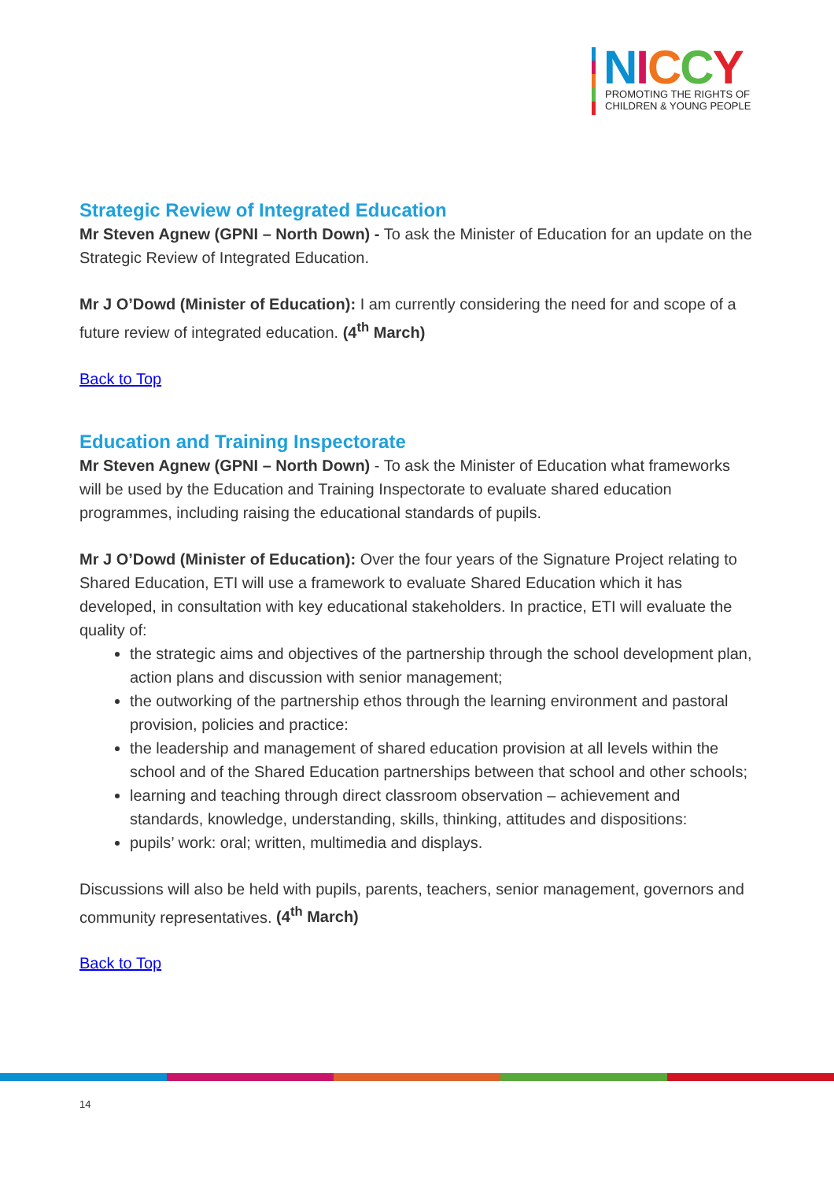NICCY
PROMOTING THE RIGHTS OF
CHILDREN & YOUNG PEOPLE
Strategic Review of Integrated Education
Mr Steven Agnew (GPNI – North Down) - To ask the Minister of Education for an update on the Strategic Review of Integrated Education.
Mr J O’Dowd (Minister of Education): I am currently considering the need for and scope of a future review of integrated education. (4<sup>th</sup> March)
Back to Top
Education and Training Inspectorate
Mr Steven Agnew (GPNI – North Down) - To ask the Minister of Education what frameworks will be used by the Education and Training Inspectorate to evaluate shared education programmes, including raising the educational standards of pupils.
Mr J O’Dowd (Minister of Education): Over the four years of the Signature Project relating to Shared Education, ETI will use a framework to evaluate Shared Education which it has developed, in consultation with key educational stakeholders. In practice, ETI will evaluate the quality of:
the strategic aims and objectives of the partnership through the school development plan, action plans and discussion with senior management;
the outworking of the partnership ethos through the learning environment and pastoral provision, policies and practice:
the leadership and management of shared education provision at all levels within the school and of the Shared Education partnerships between that school and other schools;
learning and teaching through direct classroom observation – achievement and standards, knowledge, understanding, skills, thinking, attitudes and dispositions:
pupils’ work: oral; written, multimedia and displays.
Discussions will also be held with pupils, parents, teachers, senior management, governors and community representatives. (4<sup>th</sup> March)
Back to Top
14